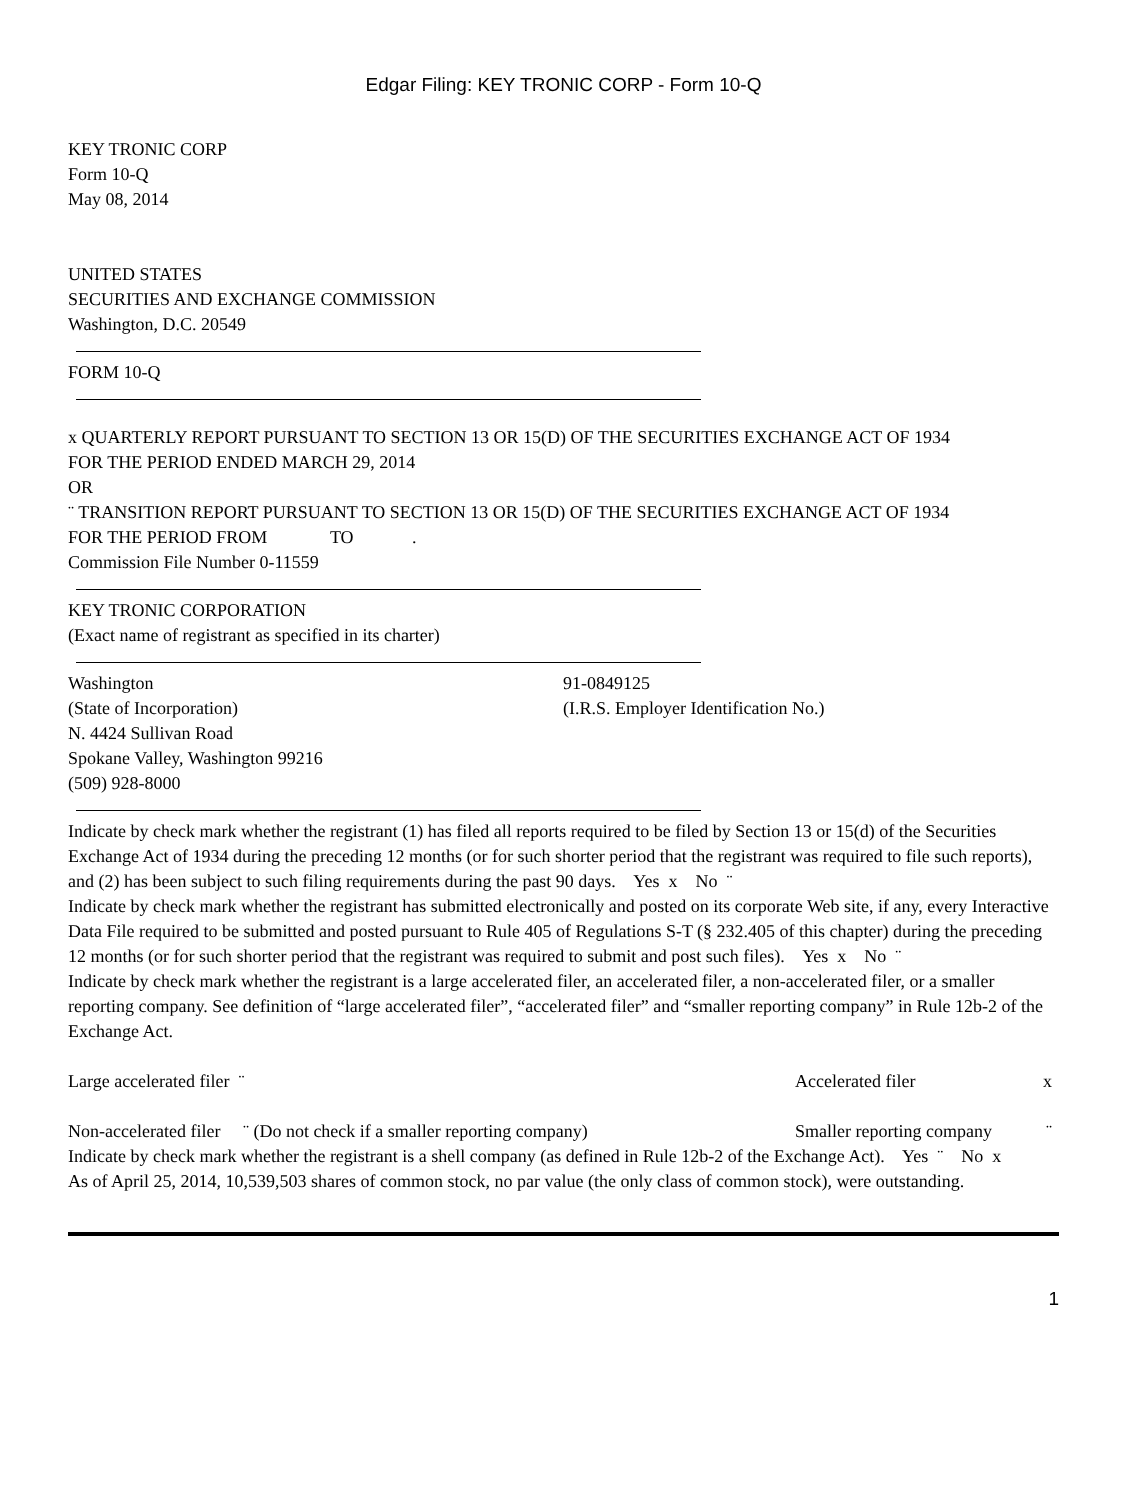Edgar Filing: KEY TRONIC CORP - Form 10-Q
KEY TRONIC CORP
Form 10-Q
May 08, 2014
UNITED STATES
SECURITIES AND EXCHANGE COMMISSION
Washington, D.C. 20549
FORM 10-Q
x QUARTERLY REPORT PURSUANT TO SECTION 13 OR 15(D) OF THE SECURITIES EXCHANGE ACT OF 1934
FOR THE PERIOD ENDED MARCH 29, 2014
OR
¨ TRANSITION REPORT PURSUANT TO SECTION 13 OR 15(D) OF THE SECURITIES EXCHANGE ACT OF 1934
FOR THE PERIOD FROM TO .
Commission File Number 0-11559
KEY TRONIC CORPORATION
(Exact name of registrant as specified in its charter)
Washington 91-0849125
(State of Incorporation) (I.R.S. Employer Identification No.)
N. 4424 Sullivan Road
Spokane Valley, Washington 99216
(509) 928-8000
Indicate by check mark whether the registrant (1) has filed all reports required to be filed by Section 13 or 15(d) of the Securities Exchange Act of 1934 during the preceding 12 months (or for such shorter period that the registrant was required to file such reports), and (2) has been subject to such filing requirements during the past 90 days. Yes x No ¨
Indicate by check mark whether the registrant has submitted electronically and posted on its corporate Web site, if any, every Interactive Data File required to be submitted and posted pursuant to Rule 405 of Regulations S-T (§ 232.405 of this chapter) during the preceding 12 months (or for such shorter period that the registrant was required to submit and post such files). Yes x No ¨
Indicate by check mark whether the registrant is a large accelerated filer, an accelerated filer, a non-accelerated filer, or a smaller reporting company. See definition of “large accelerated filer”, “accelerated filer” and “smaller reporting company” in Rule 12b-2 of the Exchange Act.
Large accelerated filer ¨ Accelerated filer x
Non-accelerated filer ¨ (Do not check if a smaller reporting company)
Smaller reporting company ¨
Indicate by check mark whether the registrant is a shell company (as defined in Rule 12b-2 of the Exchange Act). Yes ¨ No x
As of April 25, 2014, 10,539,503 shares of common stock, no par value (the only class of common stock), were outstanding.
1